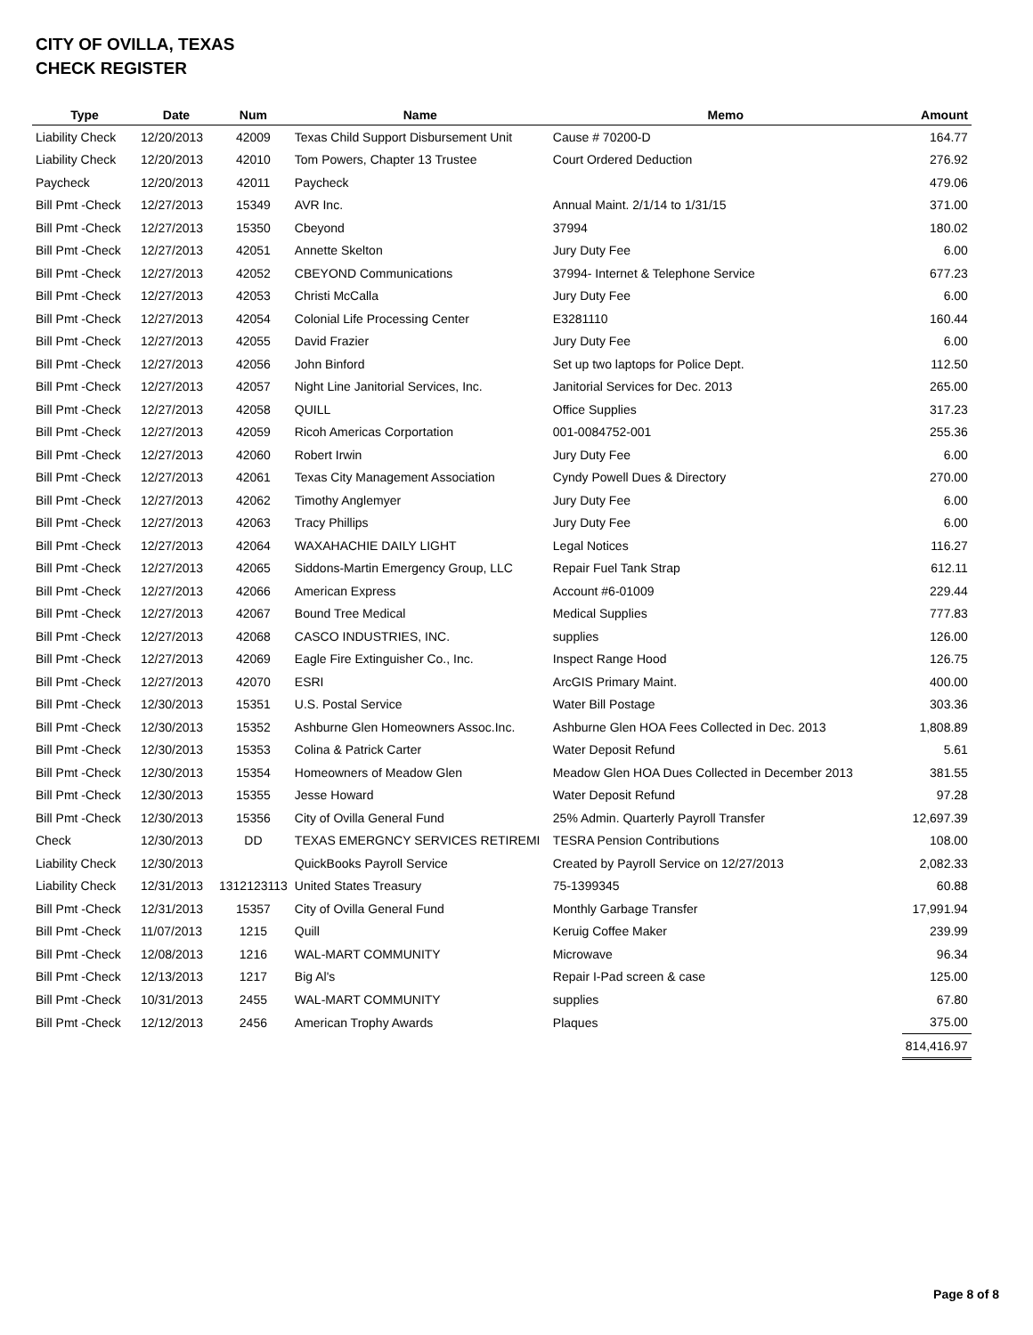CITY OF OVILLA, TEXAS
CHECK REGISTER
| Type | Date | Num | Name | Memo | Amount |
| --- | --- | --- | --- | --- | --- |
| Liability Check | 12/20/2013 | 42009 | Texas Child Support Disbursement Unit | Cause # 70200-D | 164.77 |
| Liability Check | 12/20/2013 | 42010 | Tom Powers, Chapter 13 Trustee | Court Ordered Deduction | 276.92 |
| Paycheck | 12/20/2013 | 42011 | Paycheck | | 479.06 |
| Bill Pmt -Check | 12/27/2013 | 15349 | AVR Inc. | Annual Maint. 2/1/14 to 1/31/15 | 371.00 |
| Bill Pmt -Check | 12/27/2013 | 15350 | Cbeyond | 37994 | 180.02 |
| Bill Pmt -Check | 12/27/2013 | 42051 | Annette Skelton | Jury Duty Fee | 6.00 |
| Bill Pmt -Check | 12/27/2013 | 42052 | CBEYOND Communications | 37994- Internet & Telephone Service | 677.23 |
| Bill Pmt -Check | 12/27/2013 | 42053 | Christi McCalla | Jury Duty Fee | 6.00 |
| Bill Pmt -Check | 12/27/2013 | 42054 | Colonial Life Processing Center | E3281110 | 160.44 |
| Bill Pmt -Check | 12/27/2013 | 42055 | David Frazier | Jury Duty Fee | 6.00 |
| Bill Pmt -Check | 12/27/2013 | 42056 | John Binford | Set up two laptops for Police Dept. | 112.50 |
| Bill Pmt -Check | 12/27/2013 | 42057 | Night Line Janitorial Services, Inc. | Janitorial Services for Dec. 2013 | 265.00 |
| Bill Pmt -Check | 12/27/2013 | 42058 | QUILL | Office Supplies | 317.23 |
| Bill Pmt -Check | 12/27/2013 | 42059 | Ricoh Americas Corportation | 001-0084752-001 | 255.36 |
| Bill Pmt -Check | 12/27/2013 | 42060 | Robert Irwin | Jury Duty Fee | 6.00 |
| Bill Pmt -Check | 12/27/2013 | 42061 | Texas City Management Association | Cyndy Powell Dues & Directory | 270.00 |
| Bill Pmt -Check | 12/27/2013 | 42062 | Timothy Anglemyer | Jury Duty Fee | 6.00 |
| Bill Pmt -Check | 12/27/2013 | 42063 | Tracy Phillips | Jury Duty Fee | 6.00 |
| Bill Pmt -Check | 12/27/2013 | 42064 | WAXAHACHIE DAILY LIGHT | Legal Notices | 116.27 |
| Bill Pmt -Check | 12/27/2013 | 42065 | Siddons-Martin Emergency Group, LLC | Repair Fuel Tank Strap | 612.11 |
| Bill Pmt -Check | 12/27/2013 | 42066 | American Express | Account #6-01009 | 229.44 |
| Bill Pmt -Check | 12/27/2013 | 42067 | Bound Tree Medical | Medical Supplies | 777.83 |
| Bill Pmt -Check | 12/27/2013 | 42068 | CASCO INDUSTRIES, INC. | supplies | 126.00 |
| Bill Pmt -Check | 12/27/2013 | 42069 | Eagle Fire Extinguisher Co., Inc. | Inspect Range Hood | 126.75 |
| Bill Pmt -Check | 12/27/2013 | 42070 | ESRI | ArcGIS Primary Maint. | 400.00 |
| Bill Pmt -Check | 12/30/2013 | 15351 | U.S. Postal Service | Water Bill Postage | 303.36 |
| Bill Pmt -Check | 12/30/2013 | 15352 | Ashburne Glen Homeowners Assoc.Inc. | Ashburne Glen HOA Fees Collected in Dec. 2013 | 1,808.89 |
| Bill Pmt -Check | 12/30/2013 | 15353 | Colina & Patrick Carter | Water Deposit Refund | 5.61 |
| Bill Pmt -Check | 12/30/2013 | 15354 | Homeowners of Meadow Glen | Meadow Glen HOA Dues Collected in December 2013 | 381.55 |
| Bill Pmt -Check | 12/30/2013 | 15355 | Jesse Howard | Water Deposit Refund | 97.28 |
| Bill Pmt -Check | 12/30/2013 | 15356 | City of Ovilla General Fund | 25% Admin. Quarterly Payroll Transfer | 12,697.39 |
| Check | 12/30/2013 | DD | TEXAS EMERGNCY SERVICES RETIREMI | TESRA Pension Contributions | 108.00 |
| Liability Check | 12/30/2013 | | QuickBooks Payroll Service | Created by Payroll Service on 12/27/2013 | 2,082.33 |
| Liability Check | 12/31/2013 | 1312123113 | United States Treasury | 75-1399345 | 60.88 |
| Bill Pmt -Check | 12/31/2013 | 15357 | City of Ovilla General Fund | Monthly Garbage Transfer | 17,991.94 |
| Bill Pmt -Check | 11/07/2013 | 1215 | Quill | Keruig Coffee Maker | 239.99 |
| Bill Pmt -Check | 12/08/2013 | 1216 | WAL-MART COMMUNITY | Microwave | 96.34 |
| Bill Pmt -Check | 12/13/2013 | 1217 | Big Al's | Repair I-Pad screen & case | 125.00 |
| Bill Pmt -Check | 10/31/2013 | 2455 | WAL-MART COMMUNITY | supplies | 67.80 |
| Bill Pmt -Check | 12/12/2013 | 2456 | American Trophy Awards | Plaques | 375.00 |
| | | | | | 814,416.97 |
Page 8 of 8